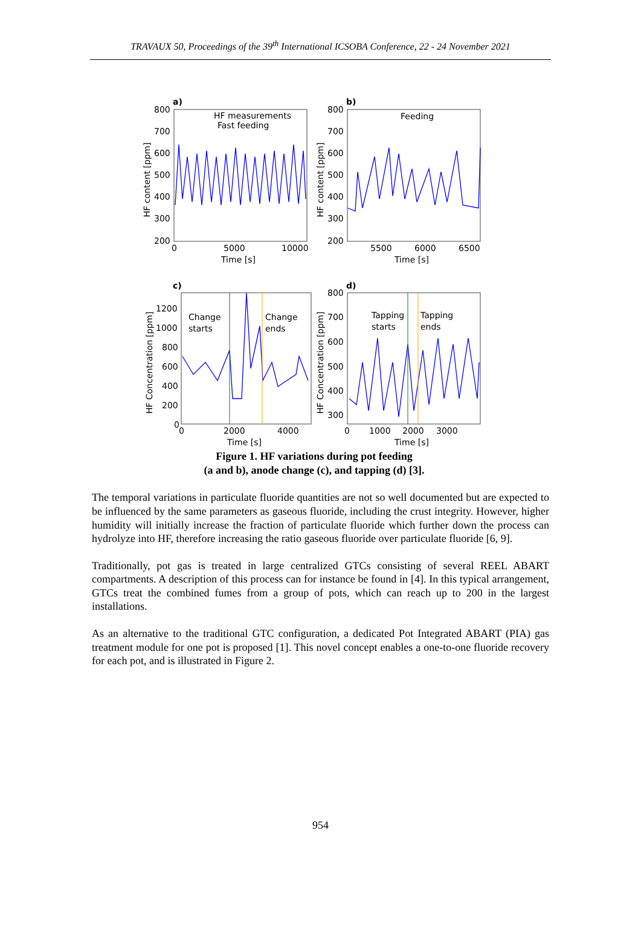TRAVAUX 50, Proceedings of the 39<sup>th</sup> International ICSOBA Conference, 22 - 24 November 2021
a)
b)
c)
d)
HF measurements
Fast feeding
Feeding
Change
starts
Change
ends
Tapping
starts
Tapping
ends
800
700
600
500
400
300
200
0
5000
10000
Time [s]
800
700
600
500
400
300
200
5500
6000
6500
Time [s]
1200
1000
800
600
400
200
0
0
2000
4000
Time [s]
800
700
600
500
400
300
0
1000
2000
3000
Time [s]
HF content [ppm]
HF content [ppm]
HF Concentration [ppm]
HF Concentration [ppm]
Figure 1. HF variations during pot feeding
(a and b), anode change (c), and tapping (d) [3].
The temporal variations in particulate fluoride quantities are not so well documented but are expected to be influenced by the same parameters as gaseous fluoride, including the crust integrity. However, higher humidity will initially increase the fraction of particulate fluoride which further down the process can hydrolyze into HF, therefore increasing the ratio gaseous fluoride over particulate fluoride [6, 9].
Traditionally, pot gas is treated in large centralized GTCs consisting of several REEL ABART compartments. A description of this process can for instance be found in [4]. In this typical arrangement, GTCs treat the combined fumes from a group of pots, which can reach up to 200 in the largest installations.
As an alternative to the traditional GTC configuration, a dedicated Pot Integrated ABART (PIA) gas treatment module for one pot is proposed [1]. This novel concept enables a one-to-one fluoride recovery for each pot, and is illustrated in Figure 2.
954